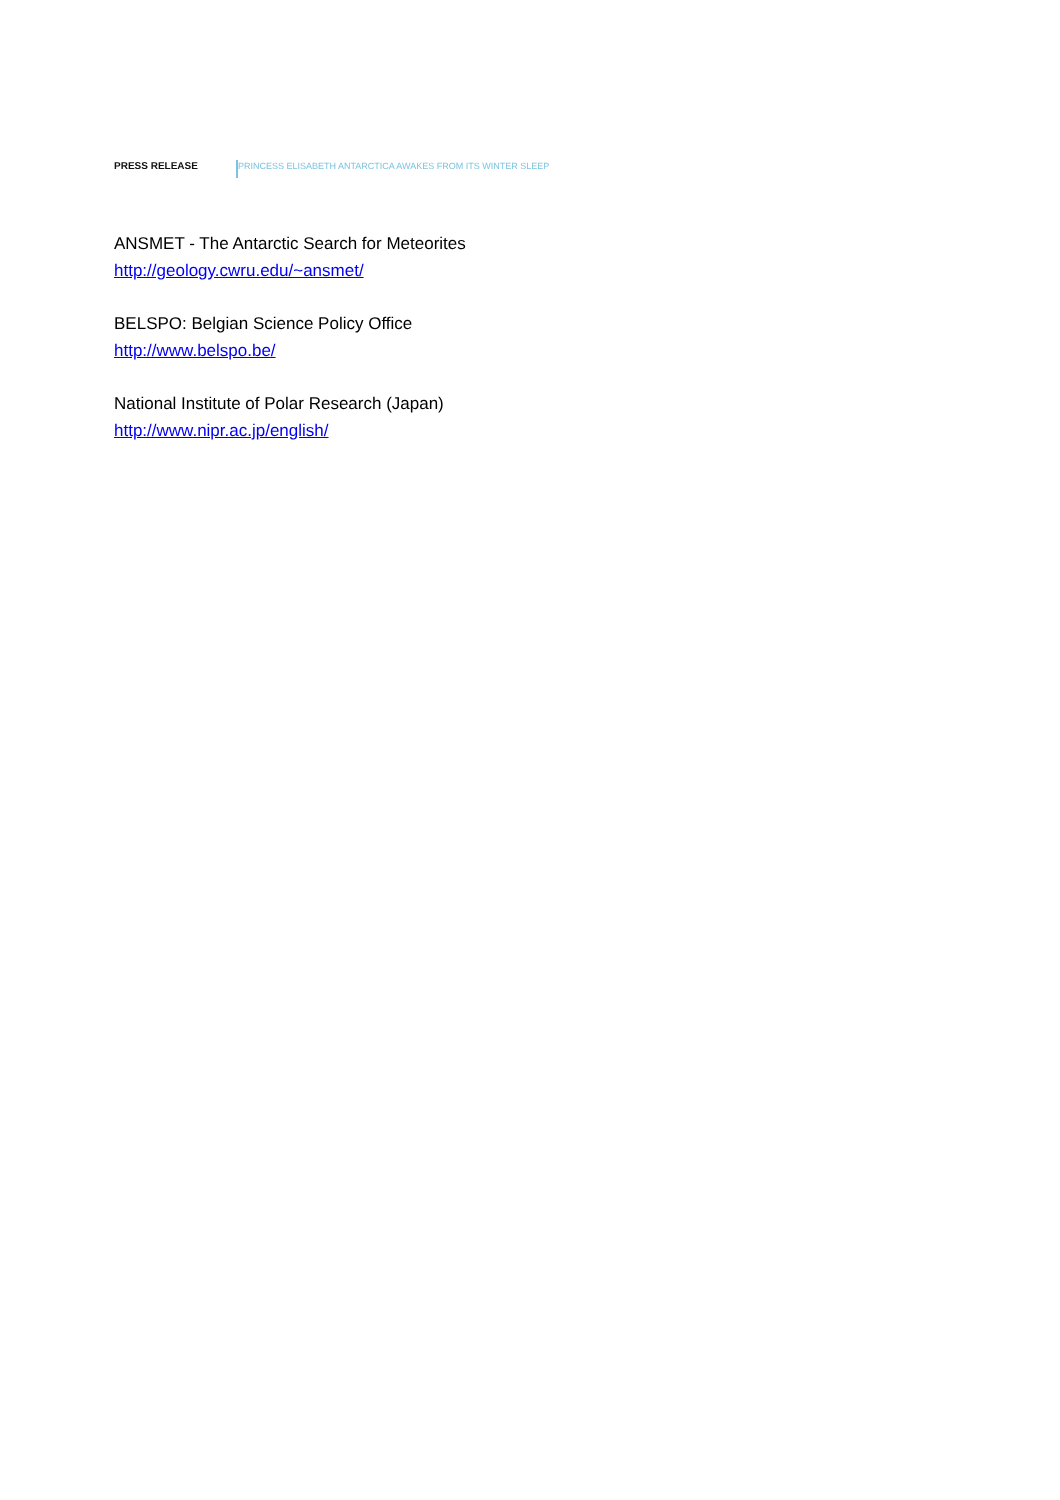PRESS RELEASE
PRINCESS ELISABETH ANTARCTICA AWAKES FROM ITS WINTER SLEEP
ANSMET - The Antarctic Search for Meteorites
http://geology.cwru.edu/~ansmet/
BELSPO: Belgian Science Policy Office
http://www.belspo.be/
National Institute of Polar Research (Japan)
http://www.nipr.ac.jp/english/